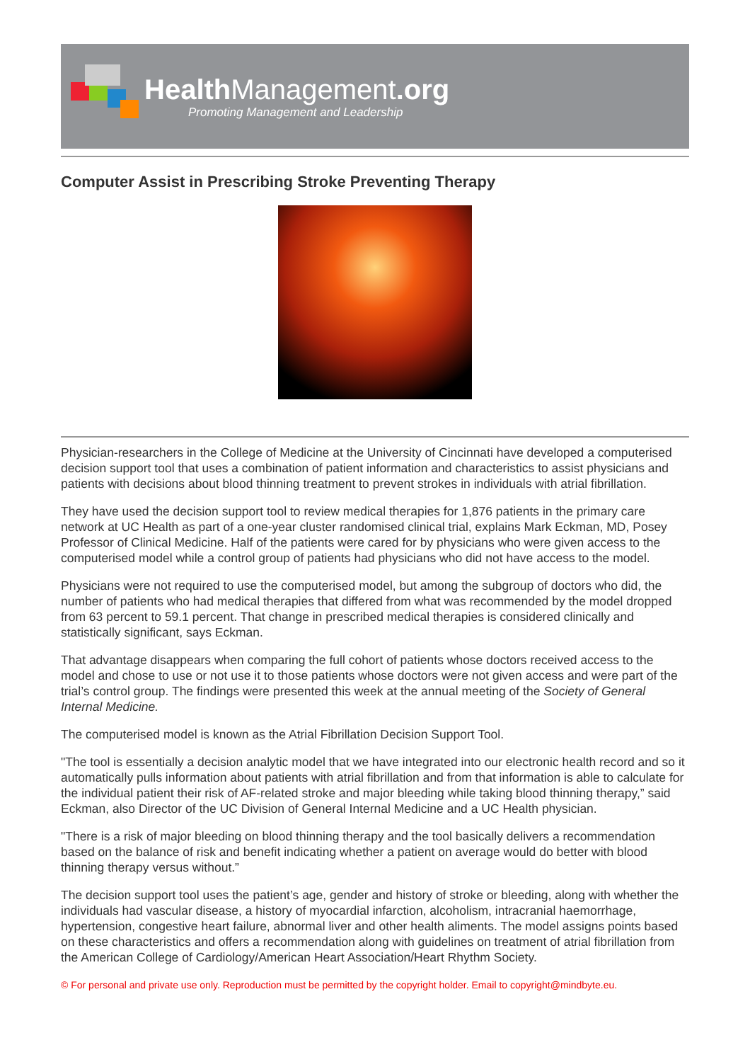HealthManagement.org
Promoting Management and Leadership
Computer Assist in Prescribing Stroke Preventing Therapy
Physician-researchers in the College of Medicine at the University of Cincinnati have developed a computerised decision support tool that uses a combination of patient information and characteristics to assist physicians and patients with decisions about blood thinning treatment to prevent strokes in individuals with atrial fibrillation.
They have used the decision support tool to review medical therapies for 1,876 patients in the primary care network at UC Health as part of a one-year cluster randomised clinical trial, explains Mark Eckman, MD, Posey Professor of Clinical Medicine. Half of the patients were cared for by physicians who were given access to the computerised model while a control group of patients had physicians who did not have access to the model.
Physicians were not required to use the computerised model, but among the subgroup of doctors who did, the number of patients who had medical therapies that differed from what was recommended by the model dropped from 63 percent to 59.1 percent. That change in prescribed medical therapies is considered clinically and statistically significant, says Eckman.
That advantage disappears when comparing the full cohort of patients whose doctors received access to the model and chose to use or not use it to those patients whose doctors were not given access and were part of the trial’s control group. The findings were presented this week at the annual meeting of the Society of General Internal Medicine.
The computerised model is known as the Atrial Fibrillation Decision Support Tool.
"The tool is essentially a decision analytic model that we have integrated into our electronic health record and so it automatically pulls information about patients with atrial fibrillation and from that information is able to calculate for the individual patient their risk of AF-related stroke and major bleeding while taking blood thinning therapy,” said Eckman, also Director of the UC Division of General Internal Medicine and a UC Health physician.
"There is a risk of major bleeding on blood thinning therapy and the tool basically delivers a recommendation based on the balance of risk and benefit indicating whether a patient on average would do better with blood thinning therapy versus without.”
The decision support tool uses the patient’s age, gender and history of stroke or bleeding, along with whether the individuals had vascular disease, a history of myocardial infarction, alcoholism, intracranial haemorrhage, hypertension, congestive heart failure, abnormal liver and other health aliments. The model assigns points based on these characteristics and offers a recommendation along with guidelines on treatment of atrial fibrillation from the American College of Cardiology/American Heart Association/Heart Rhythm Society.
© For personal and private use only. Reproduction must be permitted by the copyright holder. Email to copyright@mindbyte.eu.